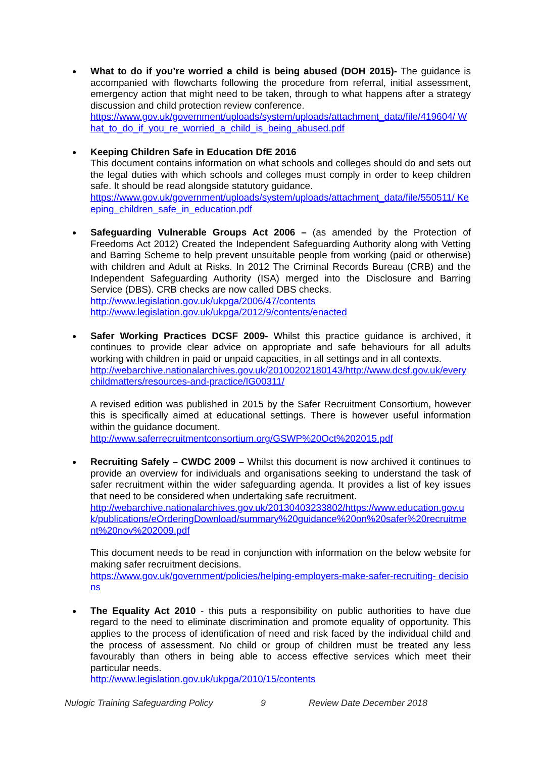What to do if you’re worried a child is being abused (DOH 2015)- The guidance is accompanied with flowcharts following the procedure from referral, initial assessment, emergency action that might need to be taken, through to what happens after a strategy discussion and child protection review conference.
https://www.gov.uk/government/uploads/system/uploads/attachment_data/file/419604/ What_to_do_if_you_re_worried_a_child_is_being_abused.pdf
Keeping Children Safe in Education DfE 2016
This document contains information on what schools and colleges should do and sets out the legal duties with which schools and colleges must comply in order to keep children safe. It should be read alongside statutory guidance.
https://www.gov.uk/government/uploads/system/uploads/attachment_data/file/550511/ Keeping_children_safe_in_education.pdf
Safeguarding Vulnerable Groups Act 2006 – (as amended by the Protection of Freedoms Act 2012) Created the Independent Safeguarding Authority along with Vetting and Barring Scheme to help prevent unsuitable people from working (paid or otherwise) with children and Adult at Risks. In 2012 The Criminal Records Bureau (CRB) and the Independent Safeguarding Authority (ISA) merged into the Disclosure and Barring Service (DBS). CRB checks are now called DBS checks.
http://www.legislation.gov.uk/ukpga/2006/47/contents
http://www.legislation.gov.uk/ukpga/2012/9/contents/enacted
Safer Working Practices DCSF 2009- Whilst this practice guidance is archived, it continues to provide clear advice on appropriate and safe behaviours for all adults working with children in paid or unpaid capacities, in all settings and in all contexts.
http://webarchive.nationalarchives.gov.uk/20100202180143/http://www.dcsf.gov.uk/everychildmatters/resources-and-practice/IG00311/
A revised edition was published in 2015 by the Safer Recruitment Consortium, however this is specifically aimed at educational settings. There is however useful information within the guidance document.
http://www.saferrecruitmentconsortium.org/GSWP%20Oct%202015.pdf
Recruiting Safely – CWDC 2009 – Whilst this document is now archived it continues to provide an overview for individuals and organisations seeking to understand the task of safer recruitment within the wider safeguarding agenda. It provides a list of key issues that need to be considered when undertaking safe recruitment.
http://webarchive.nationalarchives.gov.uk/20130403233802/https://www.education.gov.uk/publications/eOrderingDownload/summary%20guidance%20on%20safer%20recruitment%20nov%202009.pdf
This document needs to be read in conjunction with information on the below website for making safer recruitment decisions.
https://www.gov.uk/government/policies/helping-employers-make-safer-recruiting- decisions
The Equality Act 2010 - this puts a responsibility on public authorities to have due regard to the need to eliminate discrimination and promote equality of opportunity. This applies to the process of identification of need and risk faced by the individual child and the process of assessment. No child or group of children must be treated any less favourably than others in being able to access effective services which meet their particular needs.
http://www.legislation.gov.uk/ukpga/2010/15/contents
Nulogic Training Safeguarding Policy 9 Review Date December 2018